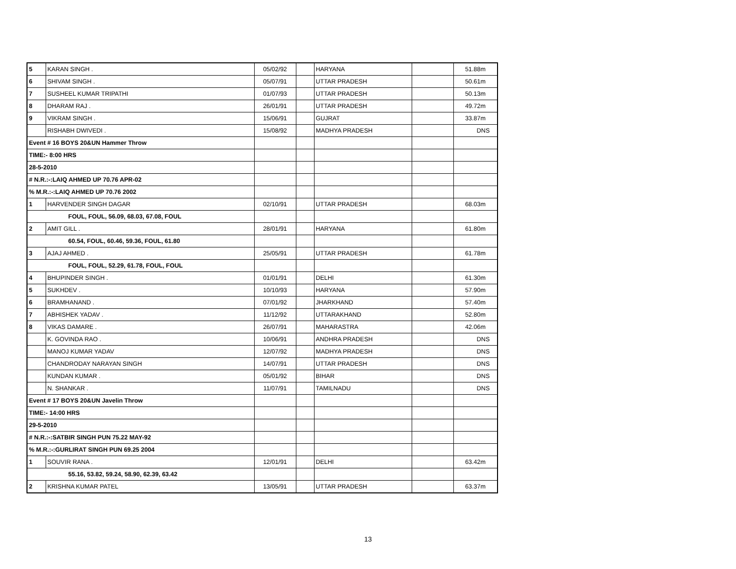| 5 | KARAN SINGH . | 05/02/92 | | HARYANA | | 51.88m |
| 6 | SHIVAM SINGH . | 05/07/91 | | UTTAR PRADESH | | 50.61m |
| 7 | SUSHEEL KUMAR TRIPATHI | 01/07/93 | | UTTAR PRADESH | | 50.13m |
| 8 | DHARAM RAJ . | 26/01/91 | | UTTAR PRADESH | | 49.72m |
| 9 | VIKRAM SINGH . | 15/06/91 | | GUJRAT | | 33.87m |
| | RISHABH DWIVEDI . | 15/08/92 | | MADHYA PRADESH | | DNS |
| Event # 16 BOYS 20&UN Hammer Throw | | | | | | |
| TIME:- 8:00 HRS | | | | | | |
| 28-5-2010 | | | | | | |
| # N.R.:-:LAIQ AHMED UP 70.76 APR-02 | | | | | | |
| % M.R.:-:LAIQ AHMED UP 70.76 2002 | | | | | | |
| 1 | HARVENDER SINGH DAGAR | 02/10/91 | | UTTAR PRADESH | | 68.03m |
| FOUL, FOUL, 56.09, 68.03, 67.08, FOUL | | | | | | |
| 2 | AMIT GILL . | 28/01/91 | | HARYANA | | 61.80m |
| 60.54, FOUL, 60.46, 59.36, FOUL, 61.80 | | | | | | |
| 3 | AJAJ AHMED . | 25/05/91 | | UTTAR PRADESH | | 61.78m |
| FOUL, FOUL, 52.29, 61.78, FOUL, FOUL | | | | | | |
| 4 | BHUPINDER SINGH . | 01/01/91 | | DELHI | | 61.30m |
| 5 | SUKHDEV . | 10/10/93 | | HARYANA | | 57.90m |
| 6 | BRAMHANAND . | 07/01/92 | | JHARKHAND | | 57.40m |
| 7 | ABHISHEK YADAV . | 11/12/92 | | UTTARAKHAND | | 52.80m |
| 8 | VIKAS DAMARE . | 26/07/91 | | MAHARASTRA | | 42.06m |
| | K. GOVINDA RAO . | 10/06/91 | | ANDHRA PRADESH | | DNS |
| | MANOJ KUMAR YADAV | 12/07/92 | | MADHYA PRADESH | | DNS |
| | CHANDRODAY NARAYAN SINGH | 14/07/91 | | UTTAR PRADESH | | DNS |
| | KUNDAN KUMAR . | 05/01/92 | | BIHAR | | DNS |
| | N. SHANKAR . | 11/07/91 | | TAMILNADU | | DNS |
| Event # 17 BOYS 20&UN Javelin Throw | | | | | | |
| TIME:- 14:00 HRS | | | | | | |
| 29-5-2010 | | | | | | |
| # N.R.:-:SATBIR SINGH PUN 75.22 MAY-92 | | | | | | |
| % M.R.:-:GURLIRAT SINGH PUN 69.25 2004 | | | | | | |
| 1 | SOUVIR RANA . | 12/01/91 | | DELHI | | 63.42m |
| 55.16, 53.82, 59.24, 58.90, 62.39, 63.42 | | | | | | |
| 2 | KRISHNA KUMAR PATEL | 13/05/91 | | UTTAR PRADESH | | 63.37m |
13